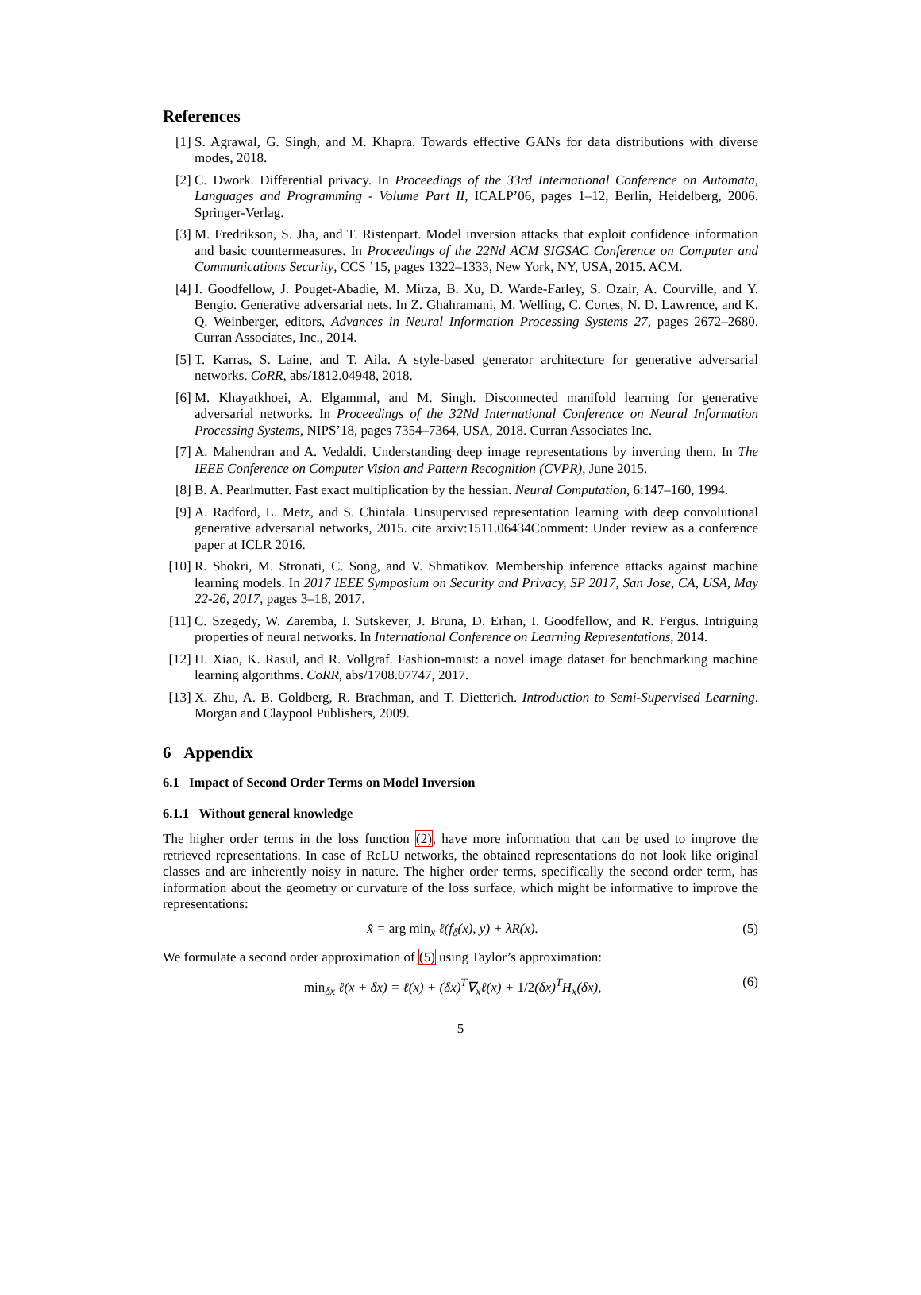References
[1] S. Agrawal, G. Singh, and M. Khapra. Towards effective GANs for data distributions with diverse modes, 2018.
[2] C. Dwork. Differential privacy. In Proceedings of the 33rd International Conference on Automata, Languages and Programming - Volume Part II, ICALP’06, pages 1–12, Berlin, Heidelberg, 2006. Springer-Verlag.
[3] M. Fredrikson, S. Jha, and T. Ristenpart. Model inversion attacks that exploit confidence information and basic countermeasures. In Proceedings of the 22Nd ACM SIGSAC Conference on Computer and Communications Security, CCS ’15, pages 1322–1333, New York, NY, USA, 2015. ACM.
[4] I. Goodfellow, J. Pouget-Abadie, M. Mirza, B. Xu, D. Warde-Farley, S. Ozair, A. Courville, and Y. Bengio. Generative adversarial nets. In Z. Ghahramani, M. Welling, C. Cortes, N. D. Lawrence, and K. Q. Weinberger, editors, Advances in Neural Information Processing Systems 27, pages 2672–2680. Curran Associates, Inc., 2014.
[5] T. Karras, S. Laine, and T. Aila. A style-based generator architecture for generative adversarial networks. CoRR, abs/1812.04948, 2018.
[6] M. Khayatkhoei, A. Elgammal, and M. Singh. Disconnected manifold learning for generative adversarial networks. In Proceedings of the 32Nd International Conference on Neural Information Processing Systems, NIPS’18, pages 7354–7364, USA, 2018. Curran Associates Inc.
[7] A. Mahendran and A. Vedaldi. Understanding deep image representations by inverting them. In The IEEE Conference on Computer Vision and Pattern Recognition (CVPR), June 2015.
[8] B. A. Pearlmutter. Fast exact multiplication by the hessian. Neural Computation, 6:147–160, 1994.
[9] A. Radford, L. Metz, and S. Chintala. Unsupervised representation learning with deep convolutional generative adversarial networks, 2015. cite arxiv:1511.06434Comment: Under review as a conference paper at ICLR 2016.
[10] R. Shokri, M. Stronati, C. Song, and V. Shmatikov. Membership inference attacks against machine learning models. In 2017 IEEE Symposium on Security and Privacy, SP 2017, San Jose, CA, USA, May 22-26, 2017, pages 3–18, 2017.
[11] C. Szegedy, W. Zaremba, I. Sutskever, J. Bruna, D. Erhan, I. Goodfellow, and R. Fergus. Intriguing properties of neural networks. In International Conference on Learning Representations, 2014.
[12] H. Xiao, K. Rasul, and R. Vollgraf. Fashion-mnist: a novel image dataset for benchmarking machine learning algorithms. CoRR, abs/1708.07747, 2017.
[13] X. Zhu, A. B. Goldberg, R. Brachman, and T. Dietterich. Introduction to Semi-Supervised Learning. Morgan and Claypool Publishers, 2009.
6 Appendix
6.1 Impact of Second Order Terms on Model Inversion
6.1.1 Without general knowledge
The higher order terms in the loss function (2), have more information that can be used to improve the retrieved representations. In case of ReLU networks, the obtained representations do not look like original classes and are inherently noisy in nature. The higher order terms, specifically the second order term, has information about the geometry or curvature of the loss surface, which might be informative to improve the representations:
x̂ = arg min<sub>x</sub> ℓ(f<sub>δ</sub>(x), y) + λR(x). (5)
We formulate a second order approximation of (5) using Taylor’s approximation:
min<sub>δx</sub> ℓ(x + δx) = ℓ(x) + (δx)<sup>T</sup>∇<sub>x</sub>ℓ(x) + 1/2(δx)<sup>T</sup>H<sub>x</sub>(δx), (6)
5